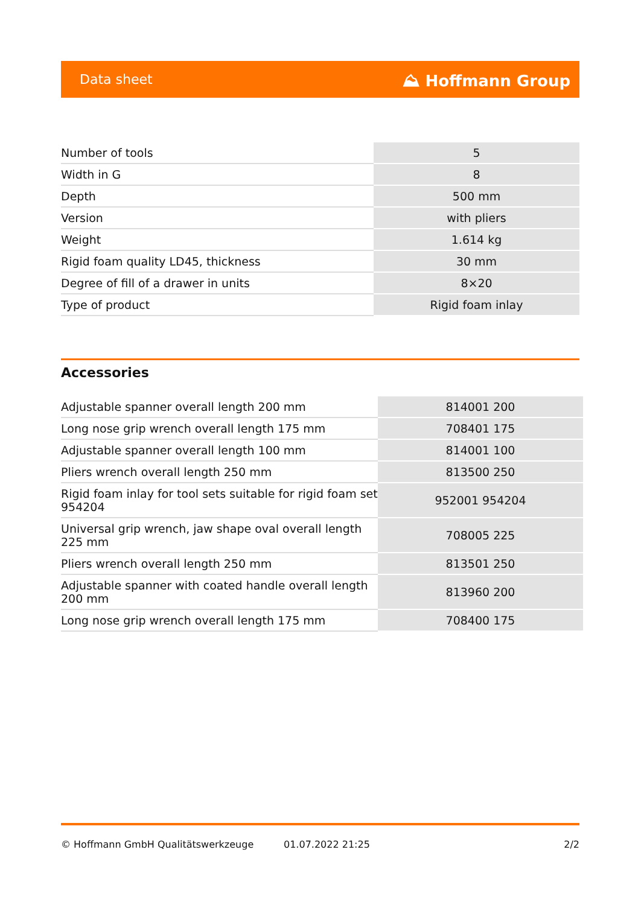Data sheet ⛰ Hoffmann Group
| Number of tools | 5 |
| Width in G | 8 |
| Depth | 500 mm |
| Version | with pliers |
| Weight | 1.614 kg |
| Rigid foam quality LD45, thickness | 30 mm |
| Degree of fill of a drawer in units | 8×20 |
| Type of product | Rigid foam inlay |
Accessories
| Adjustable spanner overall length 200 mm | 814001 200 |
| Long nose grip wrench overall length 175 mm | 708401 175 |
| Adjustable spanner overall length 100 mm | 814001 100 |
| Pliers wrench overall length 250 mm | 813500 250 |
| Rigid foam inlay for tool sets suitable for rigid foam set 954204 | 952001 954204 |
| Universal grip wrench, jaw shape oval overall length 225 mm | 708005 225 |
| Pliers wrench overall length 250 mm | 813501 250 |
| Adjustable spanner with coated handle overall length 200 mm | 813960 200 |
| Long nose grip wrench overall length 175 mm | 708400 175 |
© Hoffmann GmbH Qualitätswerkzeuge 01.07.2022 21:25 2/2